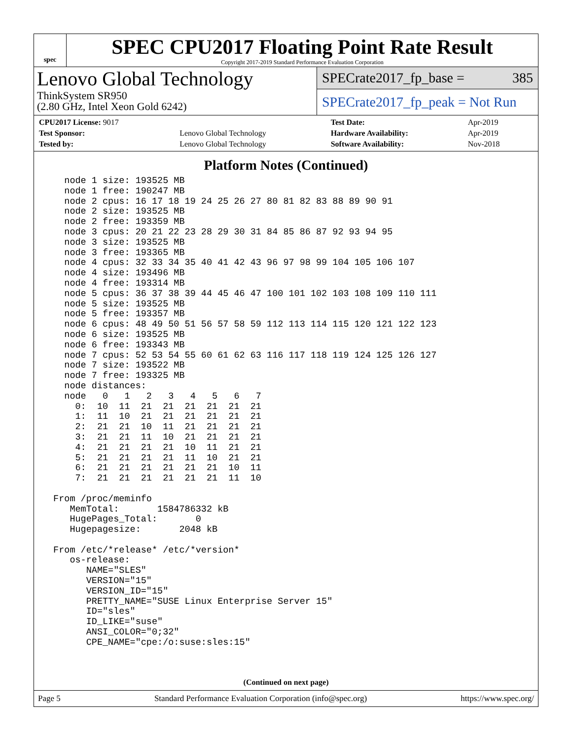spec
SPEC CPU2017 Floating Point Rate Result
Copyright 2017-2019 Standard Performance Evaluation Corporation
Lenovo Global Technology
ThinkSystem SR950
(2.80 GHz, Intel Xeon Gold 6242)
SPECrate2017_fp_base = 385
SPECrate2017_fp_peak = Not Run
| CPU2017 License: 9017 | | Test Date: | Apr-2019 |
| Test Sponsor: | Lenovo Global Technology | Hardware Availability: | Apr-2019 |
| Tested by: | Lenovo Global Technology | Software Availability: | Nov-2018 |
Platform Notes (Continued)
   node 1 size: 193525 MB
   node 1 free: 190247 MB
   node 2 cpus: 16 17 18 19 24 25 26 27 80 81 82 83 88 89 90 91
   node 2 size: 193525 MB
   node 2 free: 193359 MB
   node 3 cpus: 20 21 22 23 28 29 30 31 84 85 86 87 92 93 94 95
   node 3 size: 193525 MB
   node 3 free: 193365 MB
   node 4 cpus: 32 33 34 35 40 41 42 43 96 97 98 99 104 105 106 107
   node 4 size: 193496 MB
   node 4 free: 193314 MB
   node 5 cpus: 36 37 38 39 44 45 46 47 100 101 102 103 108 109 110 111
   node 5 size: 193525 MB
   node 5 free: 193357 MB
   node 6 cpus: 48 49 50 51 56 57 58 59 112 113 114 115 120 121 122 123
   node 6 size: 193525 MB
   node 6 free: 193343 MB
   node 7 cpus: 52 53 54 55 60 61 62 63 116 117 118 119 124 125 126 127
   node 7 size: 193522 MB
   node 7 free: 193325 MB
   node distances:
   node   0   1   2   3   4   5   6   7
     0:  10  11  21  21  21  21  21  21
     1:  11  10  21  21  21  21  21  21
     2:  21  21  10  11  21  21  21  21
     3:  21  21  11  10  21  21  21  21
     4:  21  21  21  21  10  11  21  21
     5:  21  21  21  21  11  10  21  21
     6:  21  21  21  21  21  21  10  11
     7:  21  21  21  21  21  21  11  10

 From /proc/meminfo
    MemTotal:       1584786332 kB
    HugePages_Total:       0
    Hugepagesize:       2048 kB

 From /etc/*release* /etc/*version*
    os-release:
       NAME="SLES"
       VERSION="15"
       VERSION_ID="15"
       PRETTY_NAME="SUSE Linux Enterprise Server 15"
       ID="sles"
       ID_LIKE="suse"
       ANSI_COLOR="0;32"
       CPE_NAME="cpe:/o:suse:sles:15"
(Continued on next page)
Page 5 Standard Performance Evaluation Corporation (info@spec.org) https://www.spec.org/